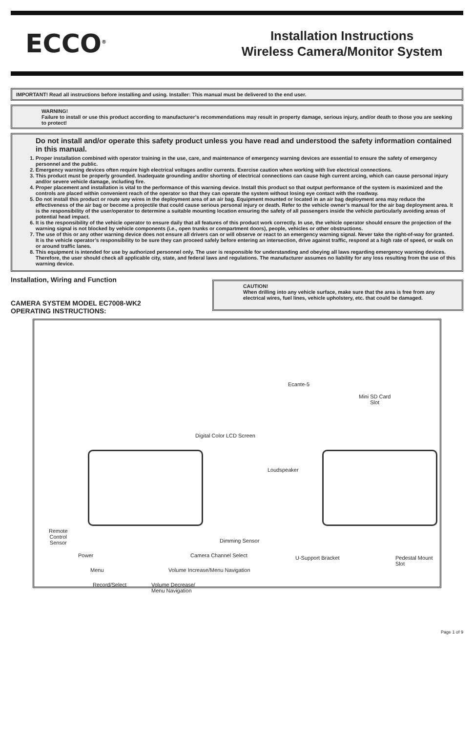ECCO<sup>®</sup>
Installation Instructions
Wireless Camera/Monitor System
IMPORTANT! Read all instructions before installing and using. Installer: This manual must be delivered to the end user.
WARNING!
Failure to install or use this product according to manufacturer’s recommendations may result in property damage, serious injury, and/or death to those you are seeking to protect!
Do not install and/or operate this safety product unless you have read and understood the safety information contained in this manual.
1. Proper installation combined with operator training in the use, care, and maintenance of emergency warning devices are essential to ensure the safety of emergency personnel and the public.
2. Emergency warning devices often require high electrical voltages and/or currents. Exercise caution when working with live electrical connections.
3. This product must be properly grounded. Inadequate grounding and/or shorting of electrical connections can cause high current arcing, which can cause personal injury and/or severe vehicle damage, including fire.
4. Proper placement and installation is vital to the performance of this warning device. Install this product so that output performance of the system is maximized and the controls are placed within convenient reach of the operator so that they can operate the system without losing eye contact with the roadway.
5. Do not install this product or route any wires in the deployment area of an air bag. Equipment mounted or located in an air bag deployment area may reduce the effectiveness of the air bag or become a projectile that could cause serious personal injury or death. Refer to the vehicle owner’s manual for the air bag deployment area. It is the responsibility of the user/operator to determine a suitable mounting location ensuring the safety of all passengers inside the vehicle particularly avoiding areas of potential head impact.
6. It is the responsibility of the vehicle operator to ensure daily that all features of this product work correctly. In use, the vehicle operator should ensure the projection of the warning signal is not blocked by vehicle components (i.e., open trunks or compartment doors), people, vehicles or other obstructions.
7. The use of this or any other warning device does not ensure all drivers can or will observe or react to an emergency warning signal. Never take the right-of-way for granted. It is the vehicle operator’s responsibility to be sure they can proceed safely before entering an intersection, drive against traffic, respond at a high rate of speed, or walk on or around traffic lanes.
8. This equipment is intended for use by authorized personnel only. The user is responsible for understanding and obeying all laws regarding emergency warning devices. Therefore, the user should check all applicable city, state, and federal laws and regulations. The manufacturer assumes no liability for any loss resulting from the use of this warning device.
Installation, Wiring and Function
CAMERA SYSTEM MODEL EC7008-WK2
OPERATING INSTRUCTIONS:
CAUTION!
When drilling into any vehicle surface, make sure that the area is free from any electrical wires, fuel lines, vehicle upholstery, etc. that could be damaged.
Digital Color LCD Screen
Remote
Control
Sensor
Power
Menu
Record/Select Volume Decrease/
Menu Navigation
Volume Increase/Menu Navigation
Camera Channel Select
Dimming Sensor
Ecante-5
Mini SD Card
Slot
Loudspeaker
U-Support Bracket Pedestal Mount Slot
Page 1 of 9